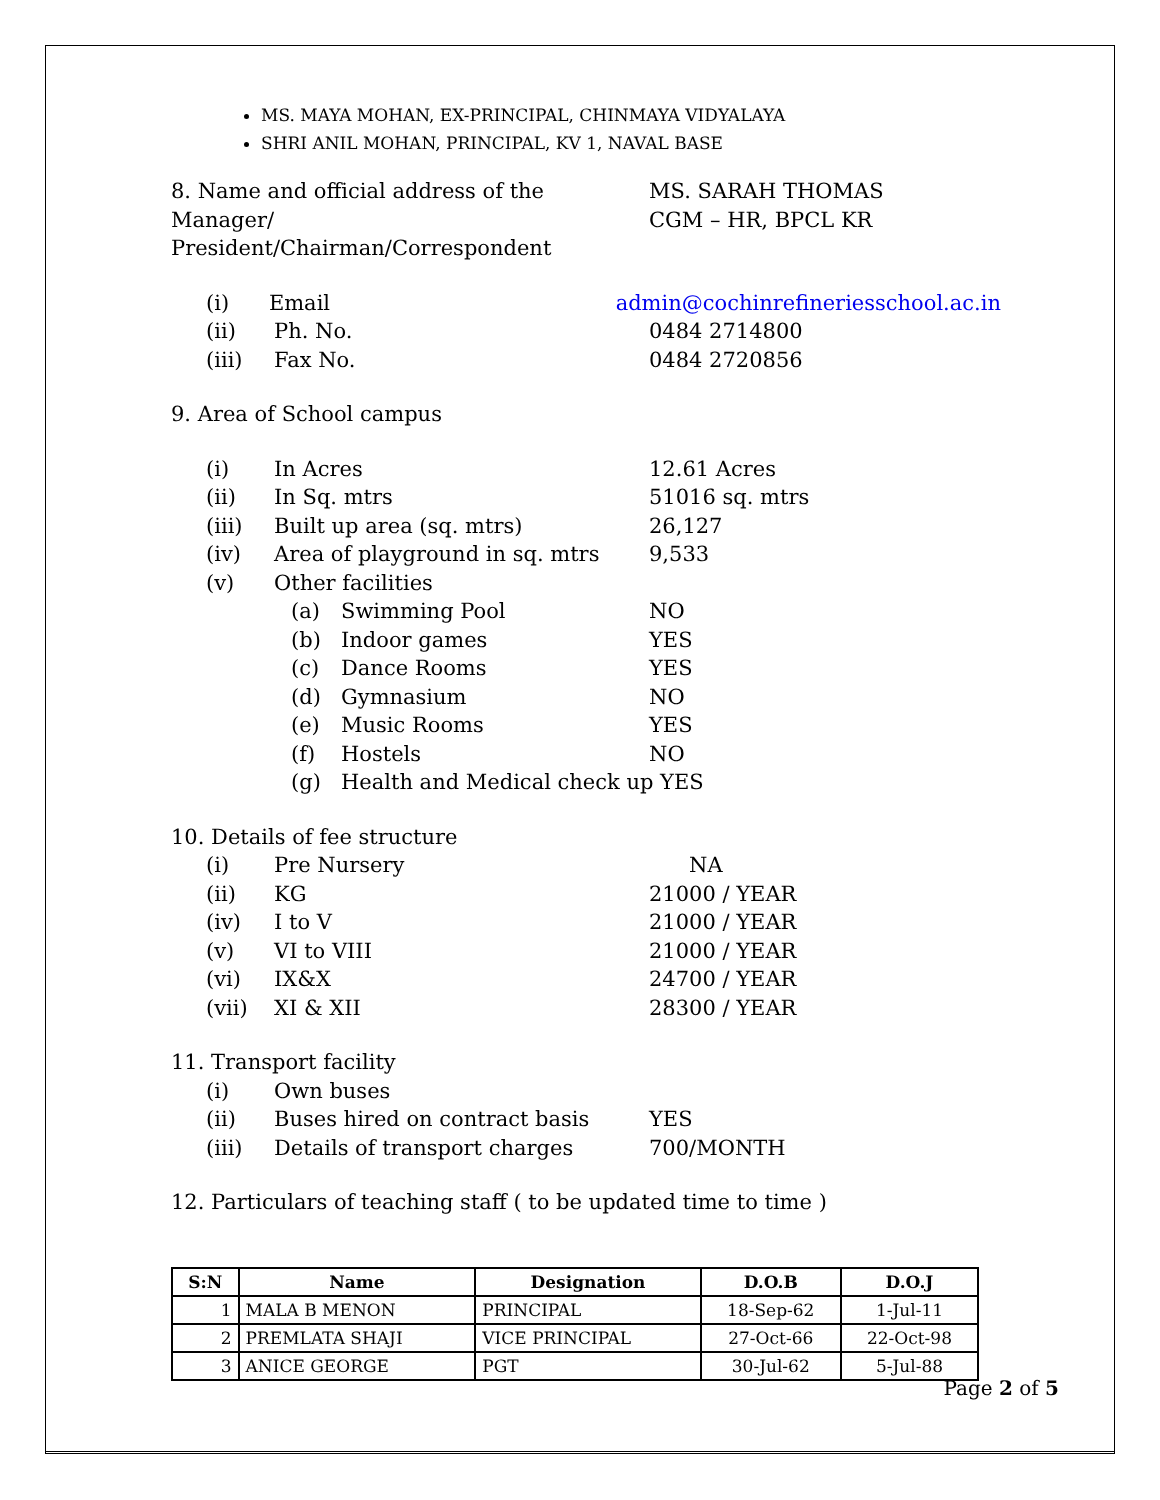MS. MAYA MOHAN, EX-PRINCIPAL, CHINMAYA VIDYALAYA
SHRI ANIL MOHAN, PRINCIPAL, KV 1, NAVAL BASE
8. Name and official address of the Manager/ President/Chairman/Correspondent
MS. SARAH THOMAS
CGM – HR, BPCL KR
(i) Email admin@cochinrefineriesschool.ac.in
(ii) Ph. No. 0484 2714800
(iii) Fax No. 0484 2720856
9. Area of School campus
(i) In Acres 12.61 Acres
(ii) In Sq. mtrs 51016 sq. mtrs
(iii) Built up area (sq. mtrs) 26,127
(iv) Area of playground in sq. mtrs
9,533
(v) Other facilities
(a) Swimming Pool NO
(b) Indoor games YES
(c) Dance Rooms YES
(d) Gymnasium NO
(e) Music Rooms YES
(f) Hostels NO
(g) Health and Medical check up YES
10. Details of fee structure
(i) Pre Nursery NA
(ii) KG 21000 / YEAR
(iv) I to V 21000 / YEAR
(v) VI to VIII 21000 / YEAR
(vi) IX&X 24700 / YEAR
(vii) XI & XII 28300 / YEAR
11. Transport facility
(i) Own buses
(ii) Buses hired on contract basis YES
(iii) Details of transport charges 700/MONTH
12. Particulars of teaching staff ( to be updated time to time )
| S:N | Name | Designation | D.O.B | D.O.J |
| --- | --- | --- | --- | --- |
| 1 | MALA B MENON | PRINCIPAL | 18-Sep-62 | 1-Jul-11 |
| 2 | PREMLATA SHAJI | VICE PRINCIPAL | 27-Oct-66 | 22-Oct-98 |
| 3 | ANICE GEORGE | PGT | 30-Jul-62 | 5-Jul-88 |
Page 2 of 5